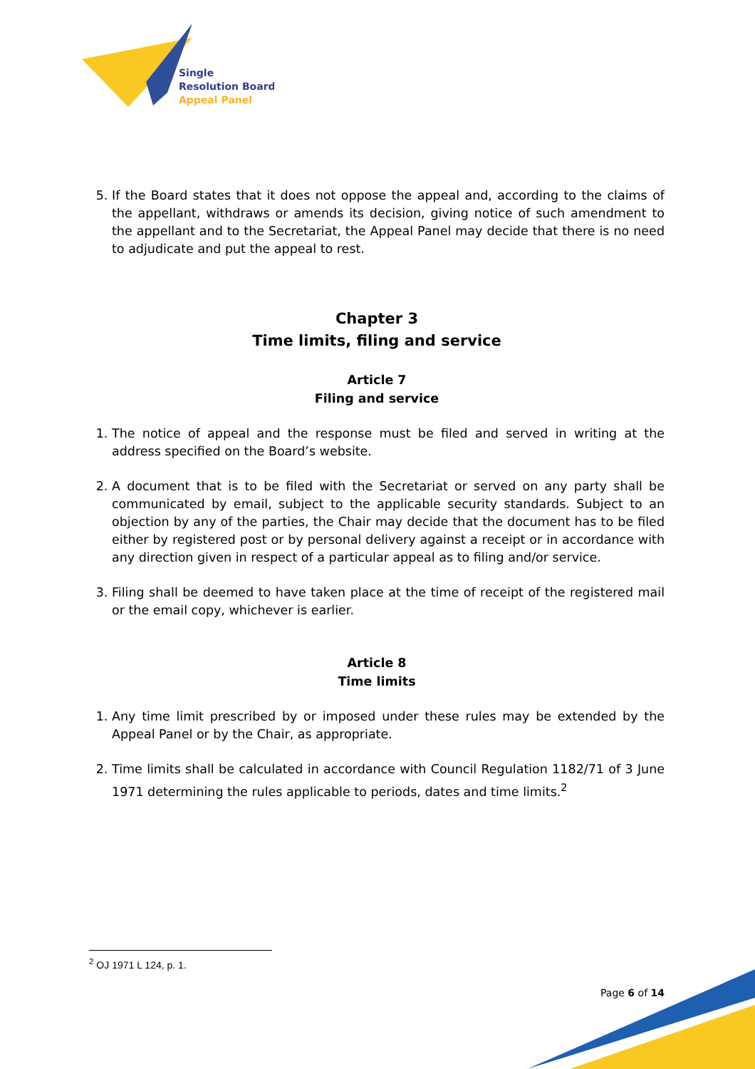Single
Resolution Board
Appeal Panel
5. If the Board states that it does not oppose the appeal and, according to the claims of the appellant, withdraws or amends its decision, giving notice of such amendment to the appellant and to the Secretariat, the Appeal Panel may decide that there is no need to adjudicate and put the appeal to rest.
Chapter 3
Time limits, filing and service
Article 7
Filing and service
1. The notice of appeal and the response must be filed and served in writing at the address specified on the Board’s website.
2. A document that is to be filed with the Secretariat or served on any party shall be communicated by email, subject to the applicable security standards. Subject to an objection by any of the parties, the Chair may decide that the document has to be filed either by registered post or by personal delivery against a receipt or in accordance with any direction given in respect of a particular appeal as to filing and/or service.
3. Filing shall be deemed to have taken place at the time of receipt of the registered mail or the email copy, whichever is earlier.
Article 8
Time limits
1. Any time limit prescribed by or imposed under these rules may be extended by the Appeal Panel or by the Chair, as appropriate.
2. Time limits shall be calculated in accordance with Council Regulation 1182/71 of 3 June 1971 determining the rules applicable to periods, dates and time limits.<sup>2</sup>
<sup>2</sup> OJ 1971 L 124, p. 1.
Page 6 of 14